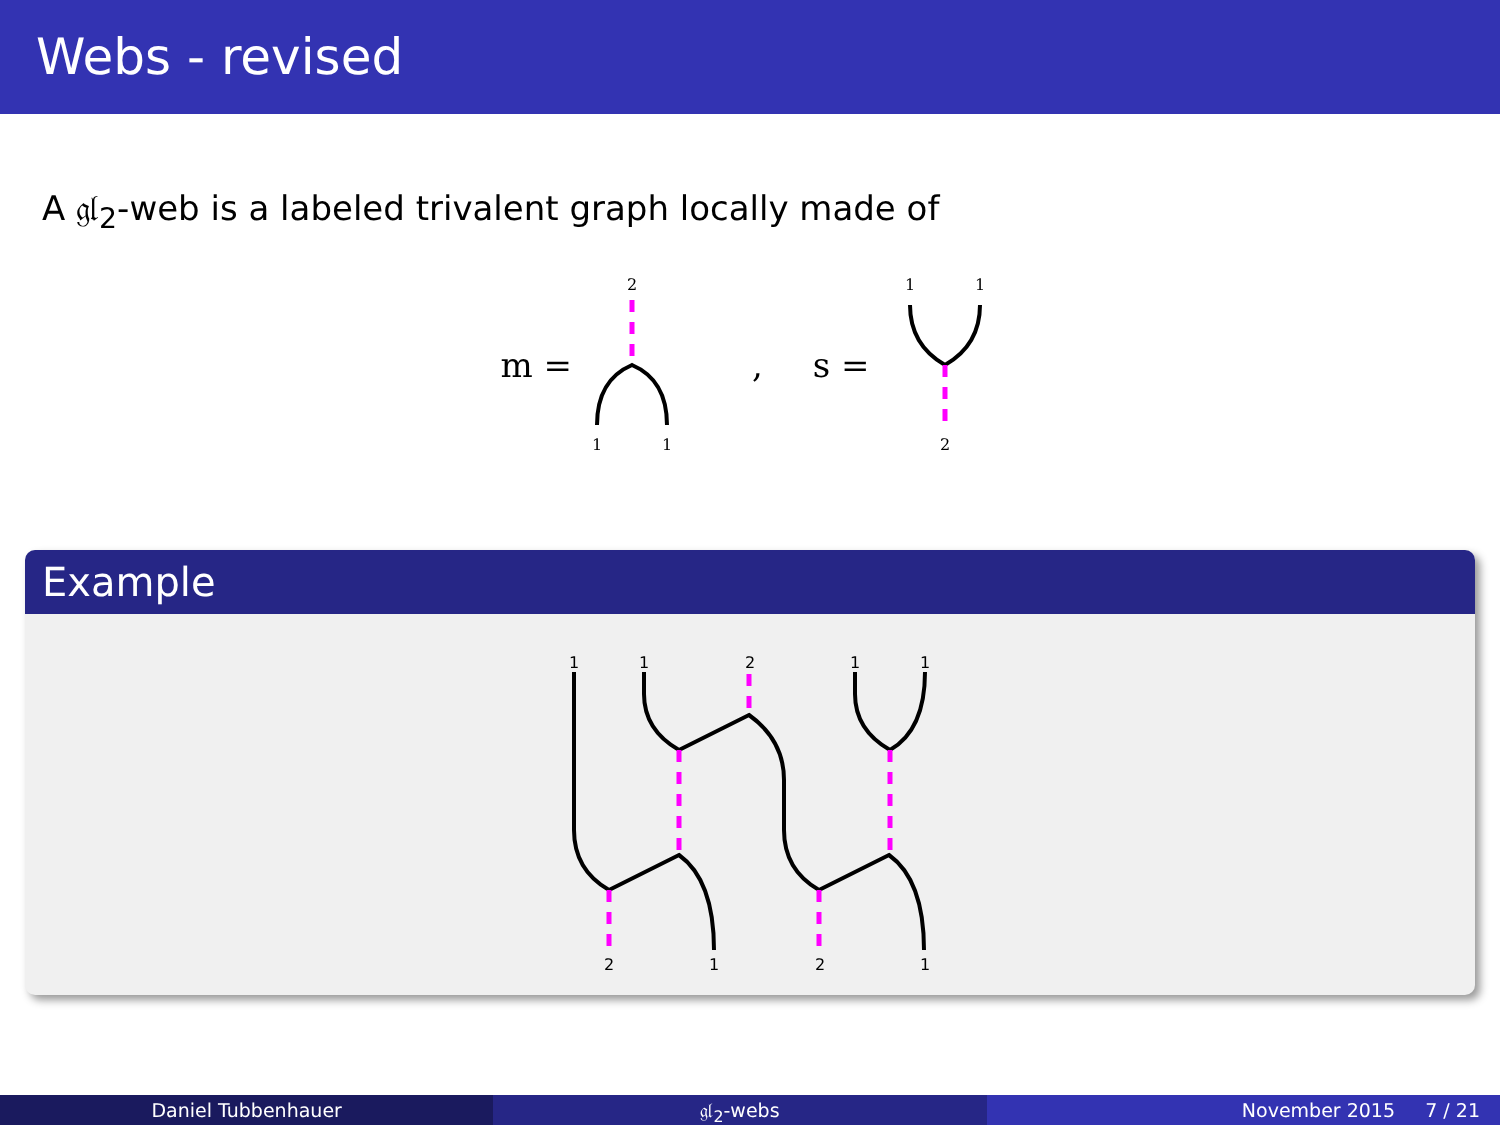Webs - revised
A 𝔤𝔩<sub>2</sub>-web is a labeled trivalent graph locally made of
m =
2
1
1
, s =
1
1
2
Example
1
1
2
1
1
2
1
2
1
Daniel Tubbenhauer 𝔤𝔩<sub>2</sub>-webs November 2015 7 / 21